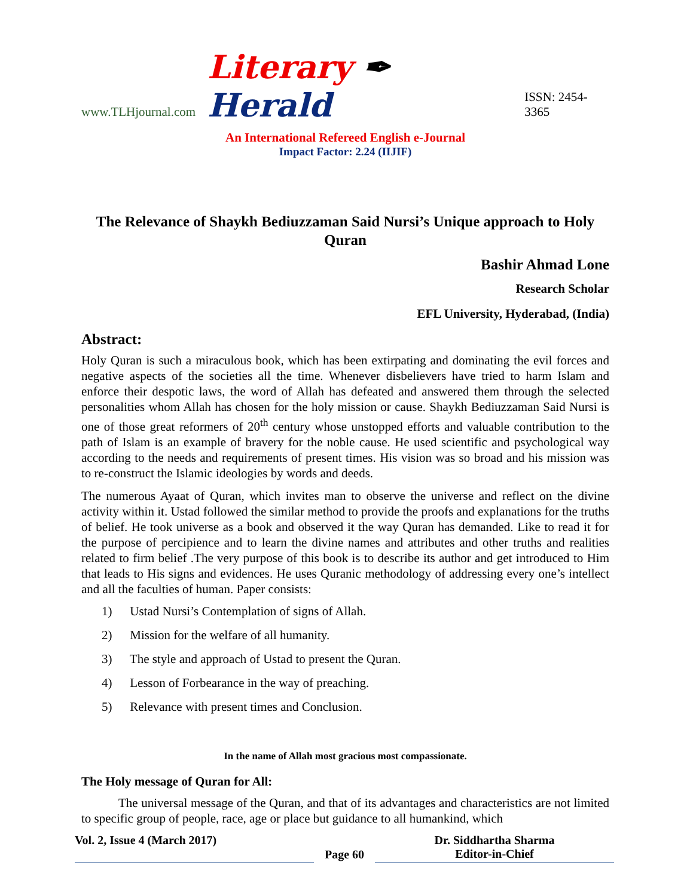www.TLHjournal.com Literary ✒ Herald ISSN: 2454-3365
An International Refereed English e-Journal
Impact Factor: 2.24 (IIJIF)
The Relevance of Shaykh Bediuzzaman Said Nursi’s Unique approach to Holy Quran
Bashir Ahmad Lone
Research Scholar
EFL University, Hyderabad, (India)
Abstract:
Holy Quran is such a miraculous book, which has been extirpating and dominating the evil forces and negative aspects of the societies all the time. Whenever disbelievers have tried to harm Islam and enforce their despotic laws, the word of Allah has defeated and answered them through the selected personalities whom Allah has chosen for the holy mission or cause. Shaykh Bediuzzaman Said Nursi is one of those great reformers of 20<sup>th</sup> century whose unstopped efforts and valuable contribution to the path of Islam is an example of bravery for the noble cause. He used scientific and psychological way according to the needs and requirements of present times. His vision was so broad and his mission was to re-construct the Islamic ideologies by words and deeds.
The numerous Ayaat of Quran, which invites man to observe the universe and reflect on the divine activity within it. Ustad followed the similar method to provide the proofs and explanations for the truths of belief. He took universe as a book and observed it the way Quran has demanded. Like to read it for the purpose of percipience and to learn the divine names and attributes and other truths and realities related to firm belief .The very purpose of this book is to describe its author and get introduced to Him that leads to His signs and evidences. He uses Quranic methodology of addressing every one’s intellect and all the faculties of human. Paper consists:
1) Ustad Nursi’s Contemplation of signs of Allah.
2) Mission for the welfare of all humanity.
3) The style and approach of Ustad to present the Quran.
4) Lesson of Forbearance in the way of preaching.
5) Relevance with present times and Conclusion.
In the name of Allah most gracious most compassionate.
The Holy message of Quran for All:
The universal message of the Quran, and that of its advantages and characteristics are not limited to specific group of people, race, age or place but guidance to all humankind, which
Vol. 2, Issue 4 (March 2017) Page 60 Dr. Siddhartha Sharma
Editor-in-Chief